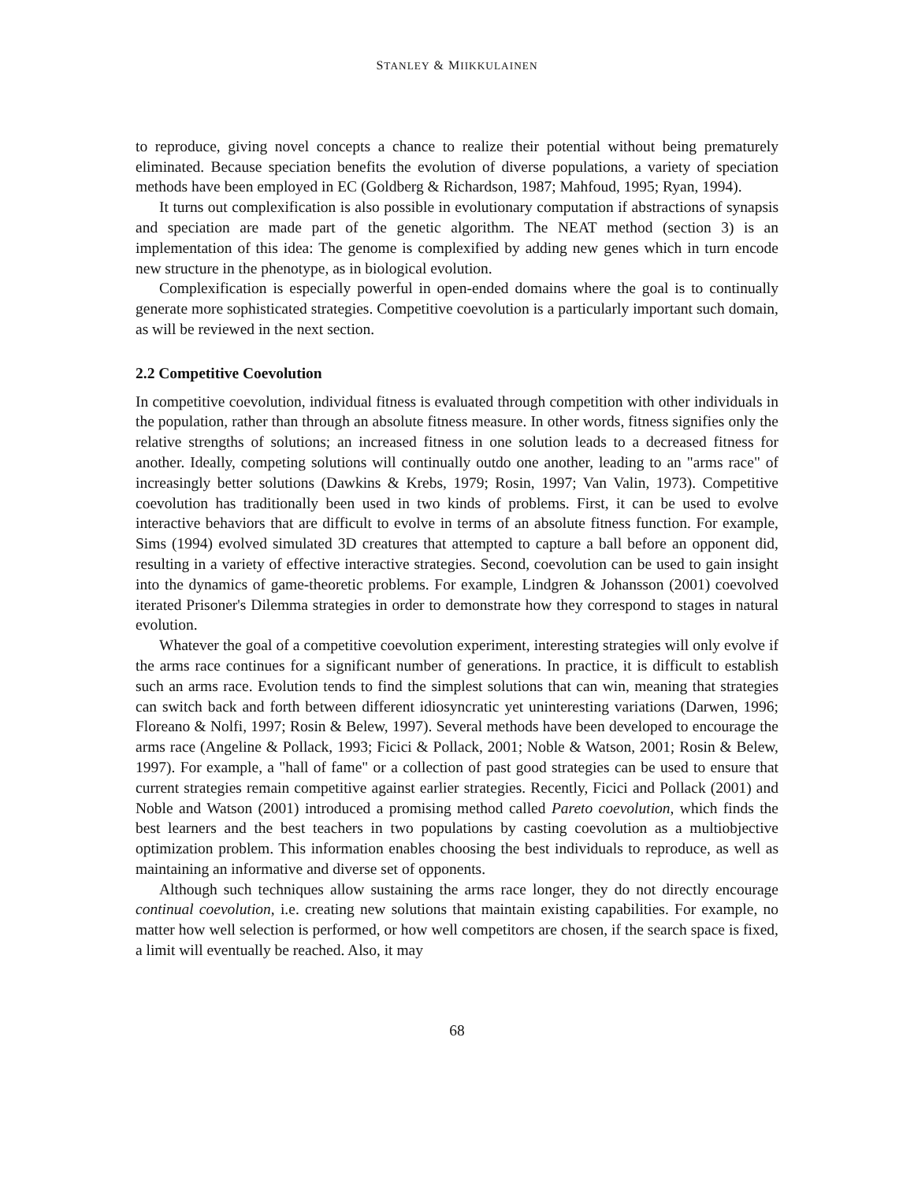STANLEY & MIIKKULAINEN
to reproduce, giving novel concepts a chance to realize their potential without being prematurely eliminated. Because speciation benefits the evolution of diverse populations, a variety of speciation methods have been employed in EC (Goldberg & Richardson, 1987; Mahfoud, 1995; Ryan, 1994).
It turns out complexification is also possible in evolutionary computation if abstractions of synapsis and speciation are made part of the genetic algorithm. The NEAT method (section 3) is an implementation of this idea: The genome is complexified by adding new genes which in turn encode new structure in the phenotype, as in biological evolution.
Complexification is especially powerful in open-ended domains where the goal is to continually generate more sophisticated strategies. Competitive coevolution is a particularly important such domain, as will be reviewed in the next section.
2.2 Competitive Coevolution
In competitive coevolution, individual fitness is evaluated through competition with other individuals in the population, rather than through an absolute fitness measure. In other words, fitness signifies only the relative strengths of solutions; an increased fitness in one solution leads to a decreased fitness for another. Ideally, competing solutions will continually outdo one another, leading to an "arms race" of increasingly better solutions (Dawkins & Krebs, 1979; Rosin, 1997; Van Valin, 1973). Competitive coevolution has traditionally been used in two kinds of problems. First, it can be used to evolve interactive behaviors that are difficult to evolve in terms of an absolute fitness function. For example, Sims (1994) evolved simulated 3D creatures that attempted to capture a ball before an opponent did, resulting in a variety of effective interactive strategies. Second, coevolution can be used to gain insight into the dynamics of game-theoretic problems. For example, Lindgren & Johansson (2001) coevolved iterated Prisoner's Dilemma strategies in order to demonstrate how they correspond to stages in natural evolution.
Whatever the goal of a competitive coevolution experiment, interesting strategies will only evolve if the arms race continues for a significant number of generations. In practice, it is difficult to establish such an arms race. Evolution tends to find the simplest solutions that can win, meaning that strategies can switch back and forth between different idiosyncratic yet uninteresting variations (Darwen, 1996; Floreano & Nolfi, 1997; Rosin & Belew, 1997). Several methods have been developed to encourage the arms race (Angeline & Pollack, 1993; Ficici & Pollack, 2001; Noble & Watson, 2001; Rosin & Belew, 1997). For example, a "hall of fame" or a collection of past good strategies can be used to ensure that current strategies remain competitive against earlier strategies. Recently, Ficici and Pollack (2001) and Noble and Watson (2001) introduced a promising method called Pareto coevolution, which finds the best learners and the best teachers in two populations by casting coevolution as a multiobjective optimization problem. This information enables choosing the best individuals to reproduce, as well as maintaining an informative and diverse set of opponents.
Although such techniques allow sustaining the arms race longer, they do not directly encourage continual coevolution, i.e. creating new solutions that maintain existing capabilities. For example, no matter how well selection is performed, or how well competitors are chosen, if the search space is fixed, a limit will eventually be reached. Also, it may
68